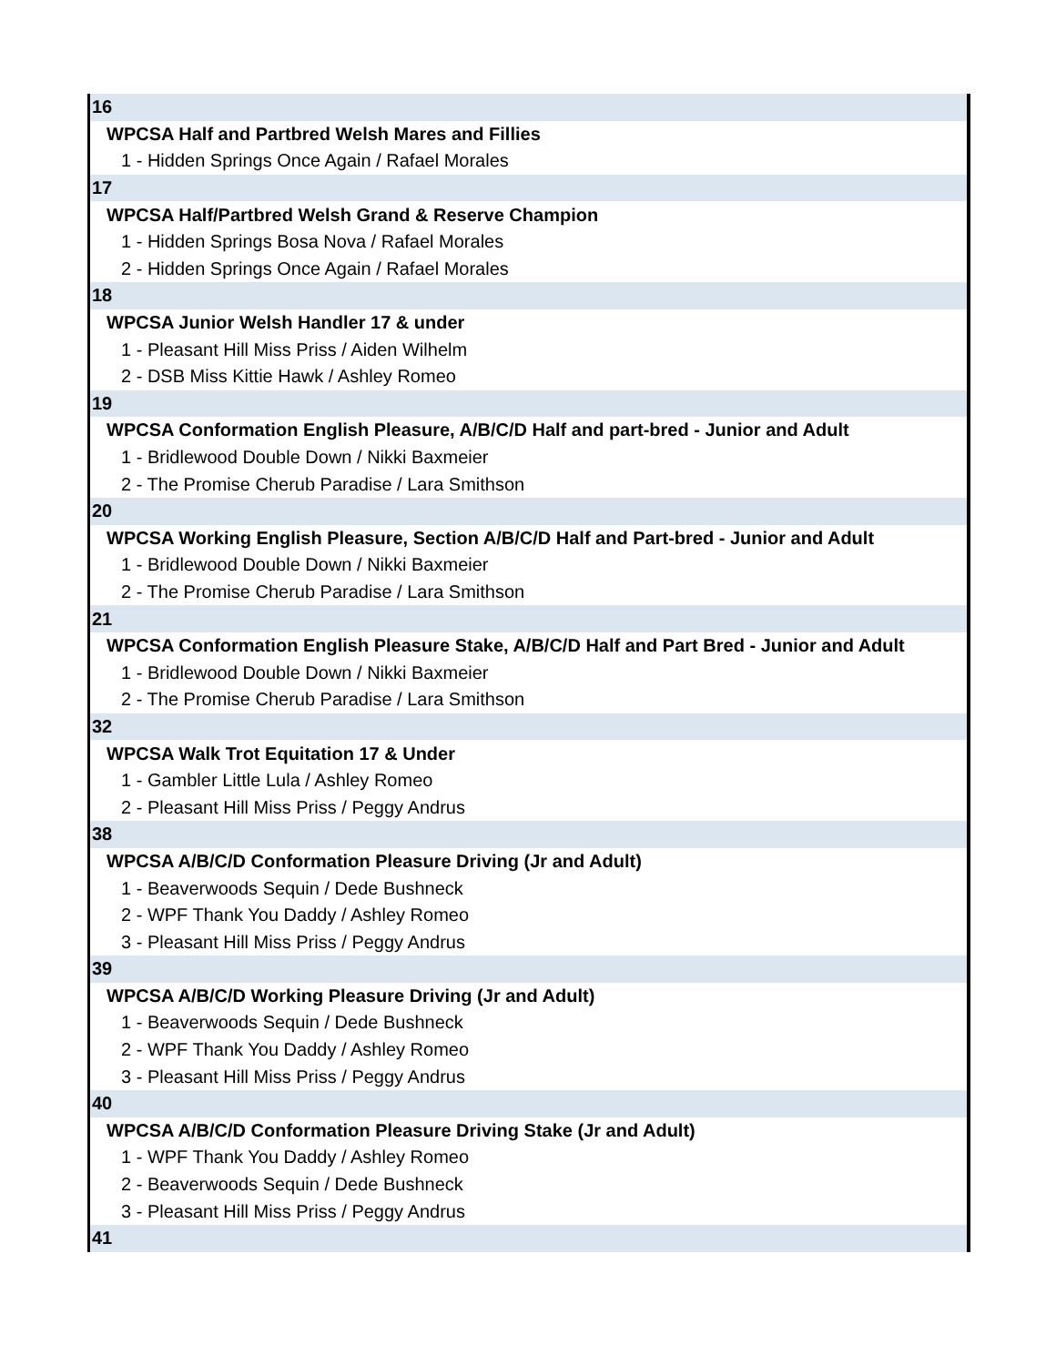| 16 |
| WPCSA Half and Partbred Welsh Mares and Fillies |
| 1 - Hidden Springs Once Again / Rafael Morales |
| 17 |
| WPCSA Half/Partbred Welsh Grand & Reserve Champion |
| 1 - Hidden Springs Bosa Nova / Rafael Morales |
| 2 - Hidden Springs Once Again / Rafael Morales |
| 18 |
| WPCSA Junior Welsh Handler 17 & under |
| 1 - Pleasant Hill Miss Priss / Aiden Wilhelm |
| 2 - DSB Miss Kittie Hawk / Ashley Romeo |
| 19 |
| WPCSA Conformation English Pleasure, A/B/C/D Half and part-bred - Junior and Adult |
| 1 - Bridlewood Double Down / Nikki Baxmeier |
| 2 - The Promise Cherub Paradise / Lara Smithson |
| 20 |
| WPCSA Working English Pleasure, Section A/B/C/D Half and Part-bred - Junior and Adult |
| 1 - Bridlewood Double Down / Nikki Baxmeier |
| 2 - The Promise Cherub Paradise / Lara Smithson |
| 21 |
| WPCSA Conformation English Pleasure Stake, A/B/C/D Half and Part Bred - Junior and Adult |
| 1 - Bridlewood Double Down / Nikki Baxmeier |
| 2 - The Promise Cherub Paradise / Lara Smithson |
| 32 |
| WPCSA Walk Trot Equitation 17 & Under |
| 1 - Gambler Little Lula / Ashley Romeo |
| 2 - Pleasant Hill Miss Priss / Peggy Andrus |
| 38 |
| WPCSA A/B/C/D Conformation Pleasure Driving (Jr and Adult) |
| 1 - Beaverwoods Sequin / Dede Bushneck |
| 2 - WPF Thank You Daddy / Ashley Romeo |
| 3 - Pleasant Hill Miss Priss / Peggy Andrus |
| 39 |
| WPCSA A/B/C/D Working Pleasure Driving (Jr and Adult) |
| 1 - Beaverwoods Sequin / Dede Bushneck |
| 2 - WPF Thank You Daddy / Ashley Romeo |
| 3 - Pleasant Hill Miss Priss / Peggy Andrus |
| 40 |
| WPCSA A/B/C/D Conformation Pleasure Driving Stake (Jr and Adult) |
| 1 - WPF Thank You Daddy / Ashley Romeo |
| 2 - Beaverwoods Sequin / Dede Bushneck |
| 3 - Pleasant Hill Miss Priss / Peggy Andrus |
| 41 |